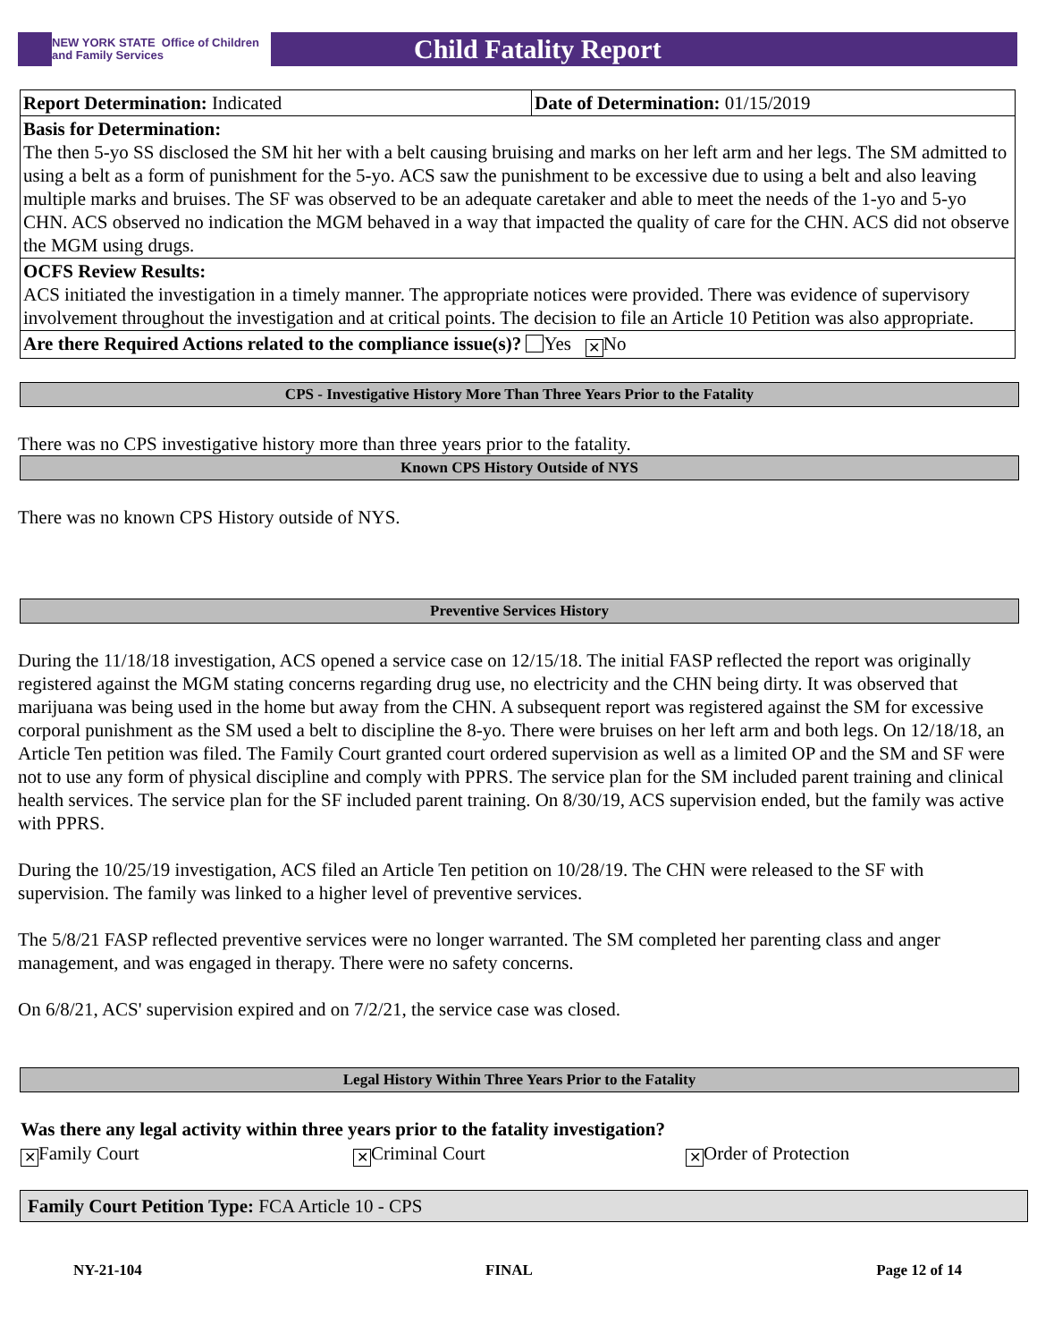NEW YORK STATE Office of Children
and Family Services
Child Fatality Report
| Report Determination: Indicated | Date of Determination: 01/15/2019 |
| Basis for Determination: The then 5-yo SS disclosed the SM hit her with a belt causing bruising and marks on her left arm and her legs. The SM admitted to using a belt as a form of punishment for the 5-yo. ACS saw the punishment to be excessive due to using a belt and also leaving multiple marks and bruises. The SF was observed to be an adequate caretaker and able to meet the needs of the 1-yo and 5-yo CHN. ACS observed no indication the MGM behaved in a way that impacted the quality of care for the CHN. ACS did not observe the MGM using drugs. | |
| OCFS Review Results: ACS initiated the investigation in a timely manner. The appropriate notices were provided. There was evidence of supervisory involvement throughout the investigation and at critical points. The decision to file an Article 10 Petition was also appropriate. | |
| Are there Required Actions related to the compliance issue(s)? Yes ✕ No | |
CPS - Investigative History More Than Three Years Prior to the Fatality
There was no CPS investigative history more than three years prior to the fatality.
Known CPS History Outside of NYS
There was no known CPS History outside of NYS.
Preventive Services History
During the 11/18/18 investigation, ACS opened a service case on 12/15/18. The initial FASP reflected the report was originally registered against the MGM stating concerns regarding drug use, no electricity and the CHN being dirty. It was observed that marijuana was being used in the home but away from the CHN. A subsequent report was registered against the SM for excessive corporal punishment as the SM used a belt to discipline the 8-yo. There were bruises on her left arm and both legs. On 12/18/18, an Article Ten petition was filed. The Family Court granted court ordered supervision as well as a limited OP and the SM and SF were not to use any form of physical discipline and comply with PPRS. The service plan for the SM included parent training and clinical health services. The service plan for the SF included parent training. On 8/30/19, ACS supervision ended, but the family was active with PPRS.
During the 10/25/19 investigation, ACS filed an Article Ten petition on 10/28/19. The CHN were released to the SF with supervision. The family was linked to a higher level of preventive services.
The 5/8/21 FASP reflected preventive services were no longer warranted. The SM completed her parenting class and anger management, and was engaged in therapy. There were no safety concerns.
On 6/8/21, ACS' supervision expired and on 7/2/21, the service case was closed.
Legal History Within Three Years Prior to the Fatality
Was there any legal activity within three years prior to the fatality investigation?
✕ Family Court
✕ Criminal Court
✕ Order of Protection
Family Court Petition Type: FCA Article 10 - CPS
NY-21-104 FINAL Page 12 of 14